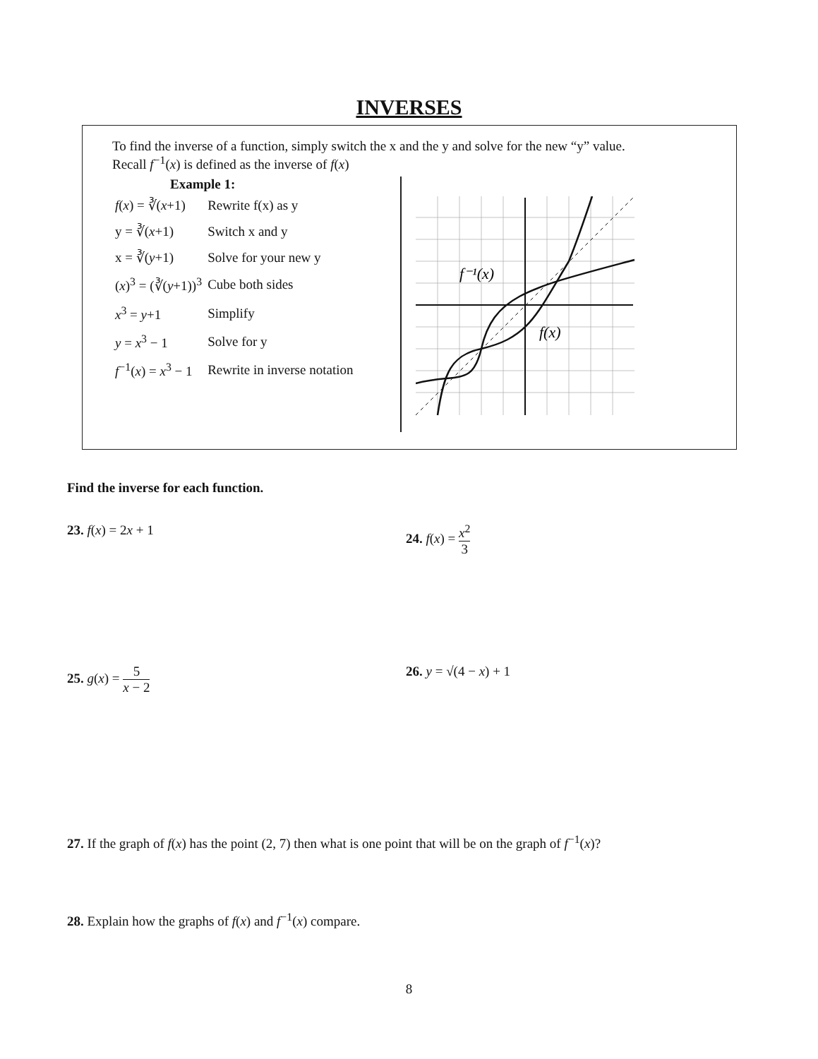INVERSES
To find the inverse of a function, simply switch the x and the y and solve for the new “y” value.
Recall f<sup>−1</sup>(x) is defined as the inverse of f(x)
Example 1:
| f ( x ) = ∛( x +1) | Rewrite f(x) as y |
| y = ∛( x +1) | Switch x and y |
| x = ∛( y +1) | Solve for your new y |
| ( x )<sup>3</sup> = (∛( y +1))<sup>3</sup> | Cube both sides |
| x<sup>3</sup> = y +1 | Simplify |
| y = x<sup>3</sup> − 1 | Solve for y |
| f<sup>−1</sup>( x ) = x<sup>3</sup> − 1 | Rewrite in inverse notation |
f⁻¹(x)
f(x)
Find the inverse for each function.
23. f(x) = 2x + 1 24. f(x) = x<sup>2</sup> 3
25. g(x) = 5 x − 2 26. y = √(4 − x) + 1
27. If the graph of f(x) has the point (2, 7) then what is one point that will be on the graph of f<sup>−1</sup>(x)?
28. Explain how the graphs of f(x) and f<sup>−1</sup>(x) compare.
8